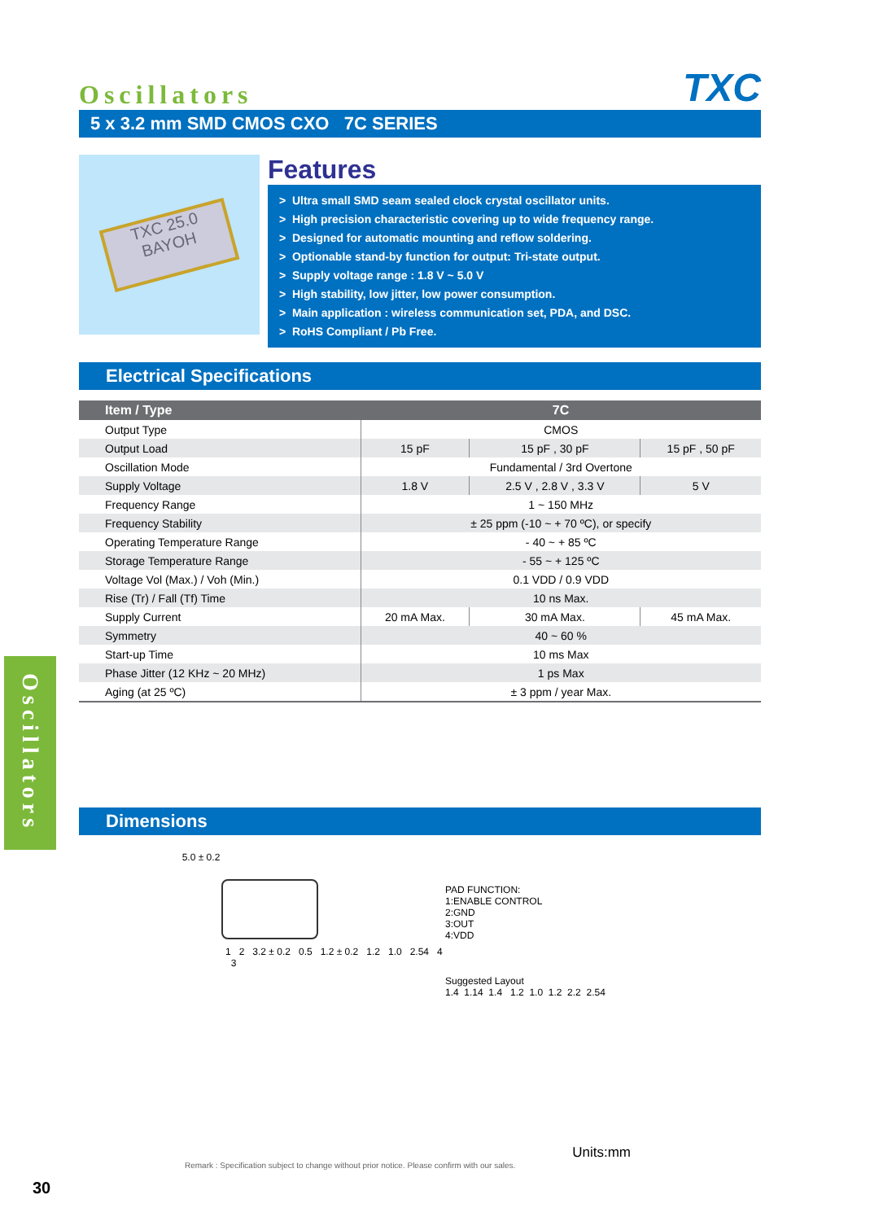Oscillators
TXC
5 x 3.2 mm SMD CMOS CXO 7C SERIES
TXC 25.0
BAYOH
Features
> Ultra small SMD seam sealed clock crystal oscillator units.
> High precision characteristic covering up to wide frequency range.
> Designed for automatic mounting and reflow soldering.
> Optionable stand-by function for output: Tri-state output.
> Supply voltage range : 1.8 V ~ 5.0 V
> High stability, low jitter, low power consumption.
> Main application : wireless communication set, PDA, and DSC.
> RoHS Compliant / Pb Free.
Electrical Specifications
| Item / Type | 7C | | |
| --- | --- | --- | --- |
| Output Type | CMOS | | |
| Output Load | 15 pF | 15 pF , 30 pF | 15 pF , 50 pF |
| Oscillation Mode | Fundamental / 3rd Overtone | | |
| Supply Voltage | 1.8 V | 2.5 V , 2.8 V , 3.3 V | 5 V |
| Frequency Range | 1 ~ 150 MHz | | |
| Frequency Stability | ± 25 ppm (-10 ~ + 70 ºC), or specify | | |
| Operating Temperature Range | - 40 ~ + 85 ºC | | |
| Storage Temperature Range | - 55 ~ + 125 ºC | | |
| Voltage Vol (Max.) / Voh (Min.) | 0.1 VDD / 0.9 VDD | | |
| Rise (Tr) / Fall (Tf) Time | 10 ns Max. | | |
| Supply Current | 20 mA Max. | 30 mA Max. | 45 mA Max. |
| Symmetry | 40 ~ 60 % | | |
| Start-up Time | 10 ms Max | | |
| Phase Jitter (12 KHz ~ 20 MHz) | 1 ps Max | | |
| Aging (at 25 ºC) | ± 3 ppm / year Max. | | |
Oscillators
Dimensions
5.0 ± 0.2
1 2 3.2 ± 0.2 0.5 1.2 ± 0.2 1.2 1.0 2.54 4 3
PAD FUNCTION:
1:ENABLE CONTROL
2:GND
3:OUT
4:VDD
Suggested Layout
1.4 1.14 1.4 1.2 1.0 1.2 2.2 2.54
Units:mm
Remark : Specification subject to change without prior notice. Please confirm with our sales.
30